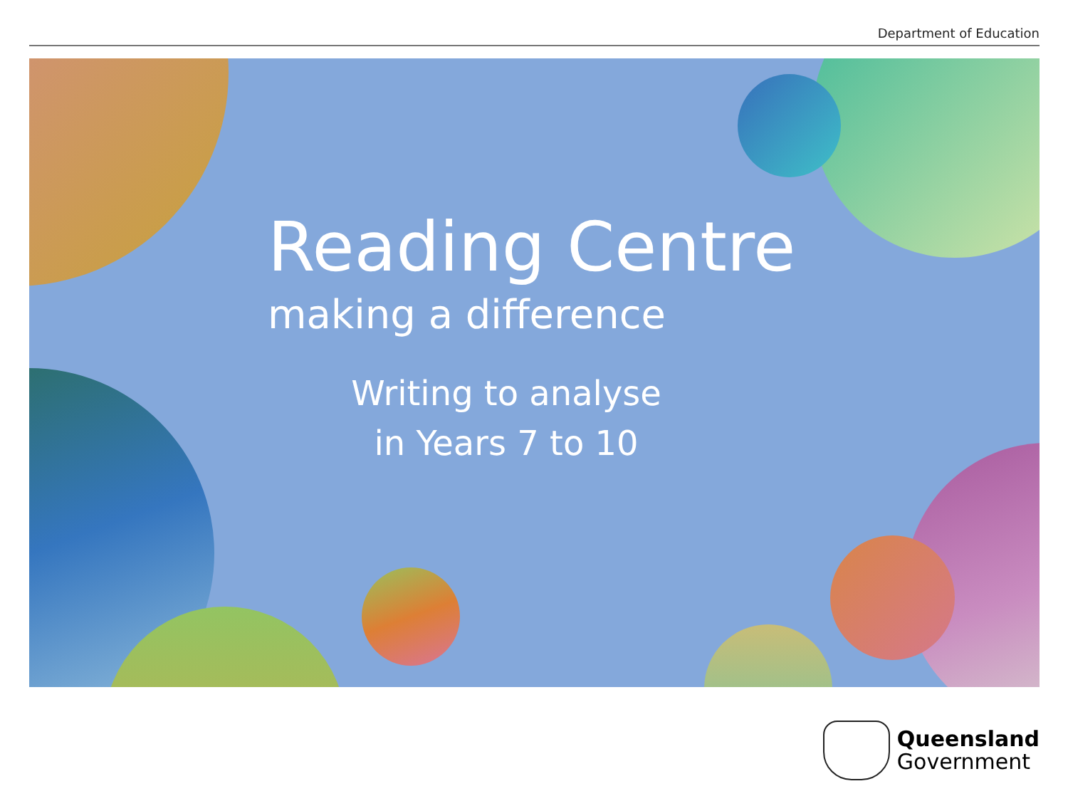Department of Education
Reading Centre
making a difference
Writing to analyse
in Years 7 to 10
Queensland
Government